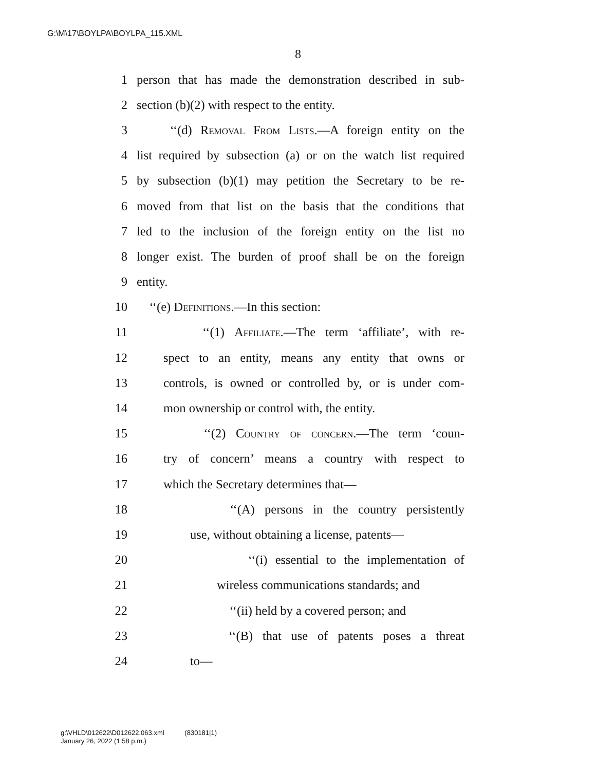G:\M\17\BOYLPA\BOYLPA_115.XML
8
1 person that has made the demonstration described in sub-
2 section (b)(2) with respect to the entity.
3 ‘‘(d) Removal From Lists.—A foreign entity on the
4 list required by subsection (a) or on the watch list required
5 by subsection (b)(1) may petition the Secretary to be re-
6 moved from that list on the basis that the conditions that
7 led to the inclusion of the foreign entity on the list no
8 longer exist. The burden of proof shall be on the foreign
9 entity.
10 ‘‘(e) Definitions.—In this section:
11 ‘‘(1) Affiliate.—The term ‘affiliate’, with re-
12 spect to an entity, means any entity that owns or
13 controls, is owned or controlled by, or is under com-
14 mon ownership or control with, the entity.
15 ‘‘(2) Country of concern.—The term ‘coun-
16 try of concern’ means a country with respect to
17 which the Secretary determines that—
18 ‘‘(A) persons in the country persistently
19 use, without obtaining a license, patents—
20 ‘‘(i) essential to the implementation of
21 wireless communications standards; and
22 ‘‘(ii) held by a covered person; and
23 ‘‘(B) that use of patents poses a threat
24 to—
g:\VHLD\012622\D012622.063.xml (830181|1)
January 26, 2022 (1:58 p.m.)